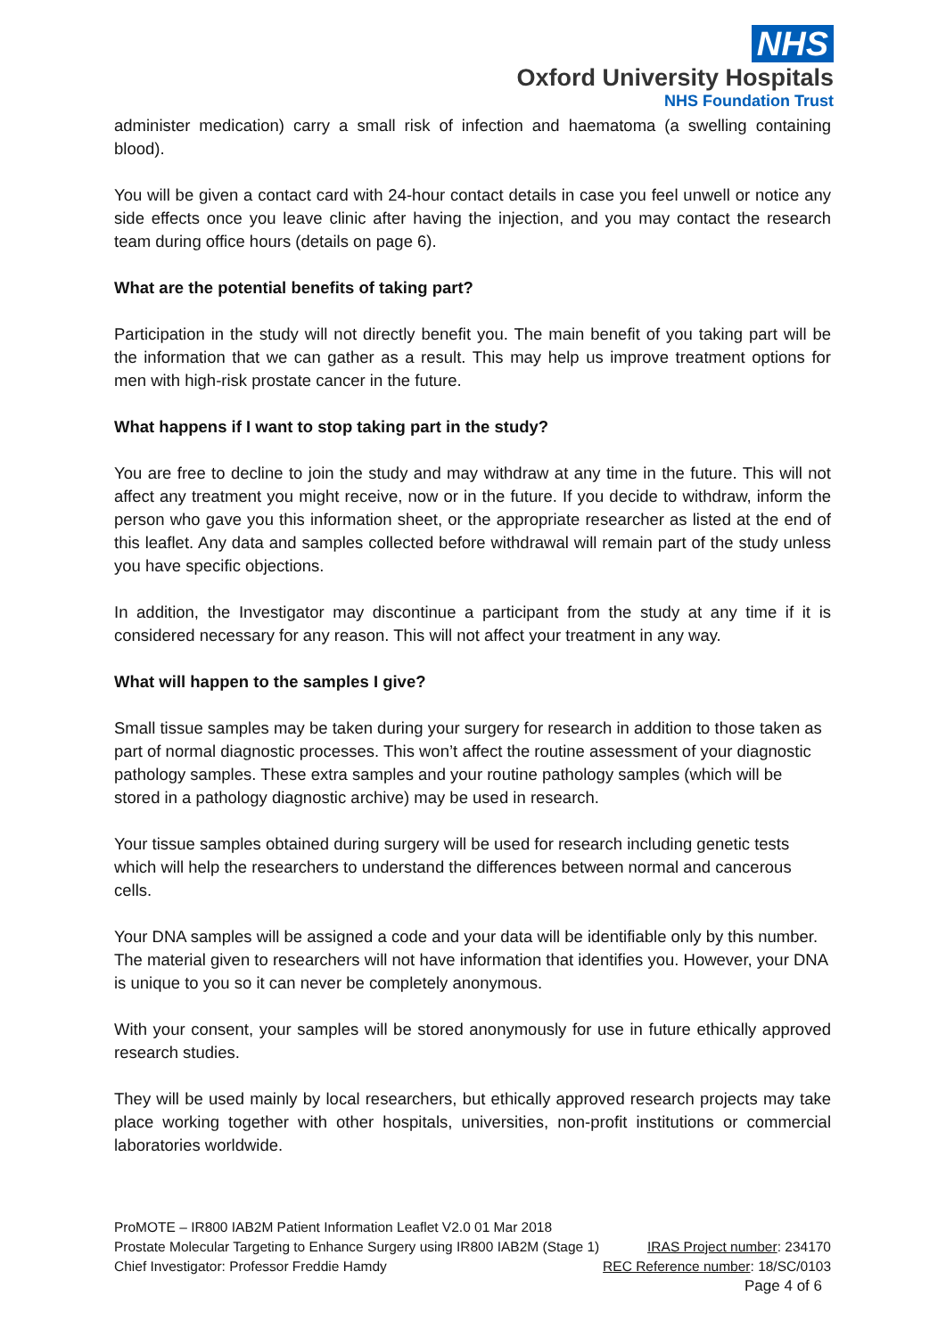NHS
Oxford University Hospitals
NHS Foundation Trust
administer medication) carry a small risk of infection and haematoma (a swelling containing blood).
You will be given a contact card with 24-hour contact details in case you feel unwell or notice any side effects once you leave clinic after having the injection, and you may contact the research team during office hours (details on page 6).
What are the potential benefits of taking part?
Participation in the study will not directly benefit you. The main benefit of you taking part will be the information that we can gather as a result. This may help us improve treatment options for men with high-risk prostate cancer in the future.
What happens if I want to stop taking part in the study?
You are free to decline to join the study and may withdraw at any time in the future. This will not affect any treatment you might receive, now or in the future. If you decide to withdraw, inform the person who gave you this information sheet, or the appropriate researcher as listed at the end of this leaflet. Any data and samples collected before withdrawal will remain part of the study unless you have specific objections.
In addition, the Investigator may discontinue a participant from the study at any time if it is considered necessary for any reason. This will not affect your treatment in any way.
What will happen to the samples I give?
Small tissue samples may be taken during your surgery for research in addition to those taken as part of normal diagnostic processes. This won’t affect the routine assessment of your diagnostic pathology samples. These extra samples and your routine pathology samples (which will be stored in a pathology diagnostic archive) may be used in research.
Your tissue samples obtained during surgery will be used for research including genetic tests which will help the researchers to understand the differences between normal and cancerous cells.
Your DNA samples will be assigned a code and your data will be identifiable only by this number. The material given to researchers will not have information that identifies you. However, your DNA is unique to you so it can never be completely anonymous.
With your consent, your samples will be stored anonymously for use in future ethically approved research studies.
They will be used mainly by local researchers, but ethically approved research projects may take place working together with other hospitals, universities, non-profit institutions or commercial laboratories worldwide.
ProMOTE – IR800 IAB2M Patient Information Leaflet V2.0 01 Mar 2018
Prostate Molecular Targeting to Enhance Surgery using IR800 IAB2M (Stage 1) IRAS Project number: 234170
Chief Investigator: Professor Freddie Hamdy REC Reference number: 18/SC/0103
Page 4 of 6